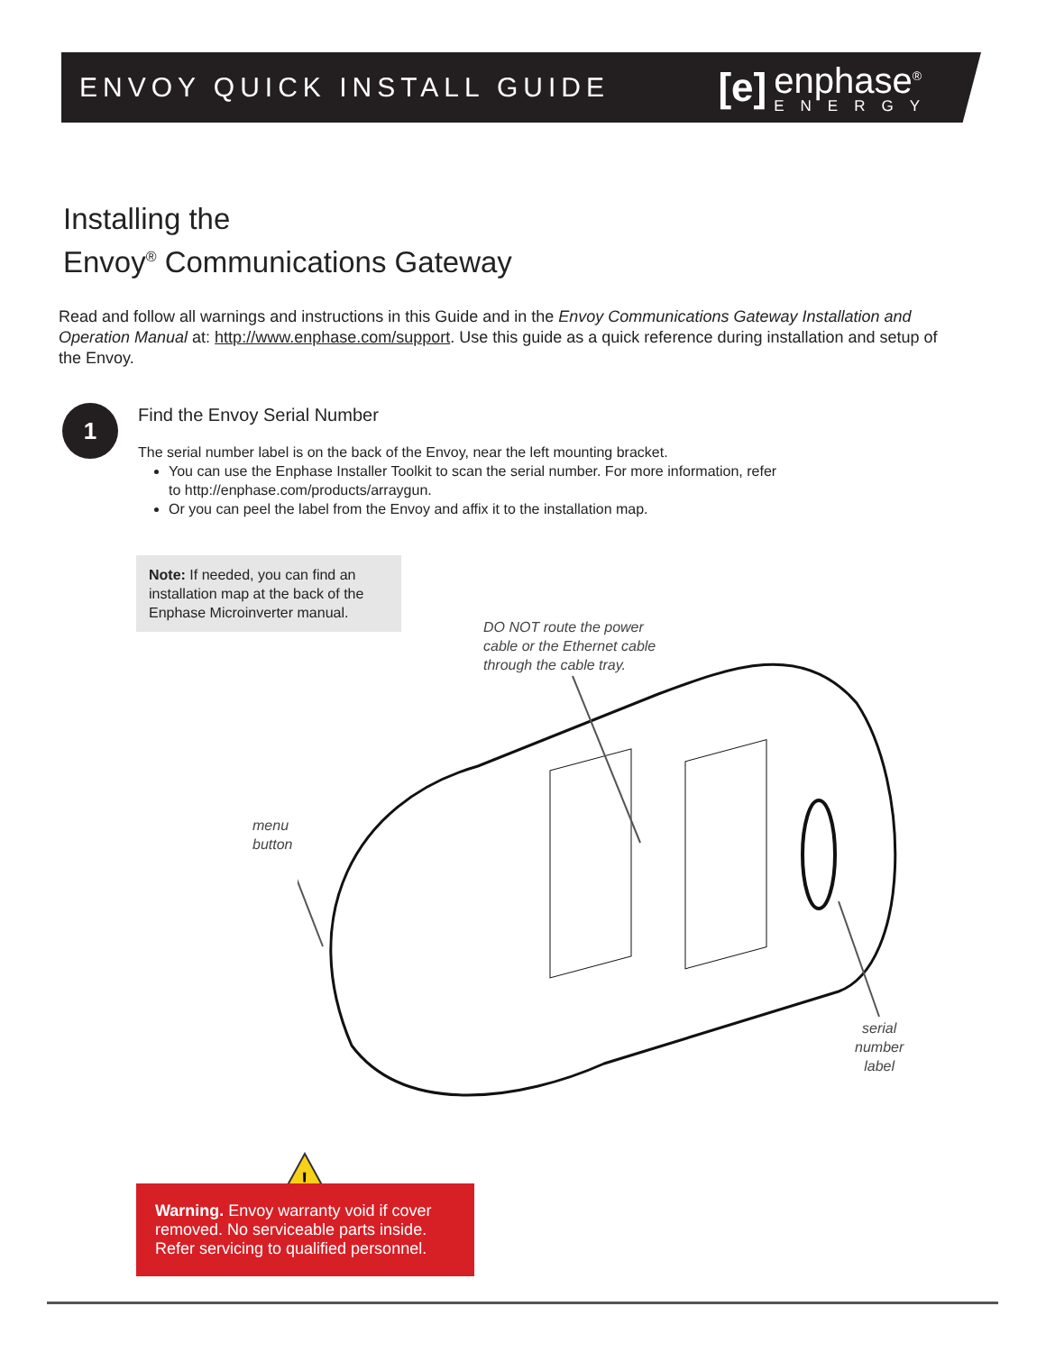ENVOY QUICK INSTALL GUIDE
[e]
enphase<sup>®</sup>
ENERGY
Installing the
Envoy<sup>®</sup> Communications Gateway
Read and follow all warnings and instructions in this Guide and in the Envoy Communications Gateway Installation and Operation Manual at: http://www.enphase.com/support. Use this guide as a quick reference during installation and setup of the Envoy.
1
Find the Envoy Serial Number
The serial number label is on the back of the Envoy, near the left mounting bracket.
You can use the Enphase Installer Toolkit to scan the serial number. For more information, refer to http://enphase.com/products/arraygun.
Or you can peel the label from the Envoy and affix it to the installation map.
Note: If needed, you can find an installation map at the back of the Enphase Microinverter manual.
DO NOT route the power
cable or the Ethernet cable
through the cable tray.
menu
button
serial
number
label
!
Warning. Envoy warranty void if cover removed. No serviceable parts inside. Refer servicing to qualified personnel.